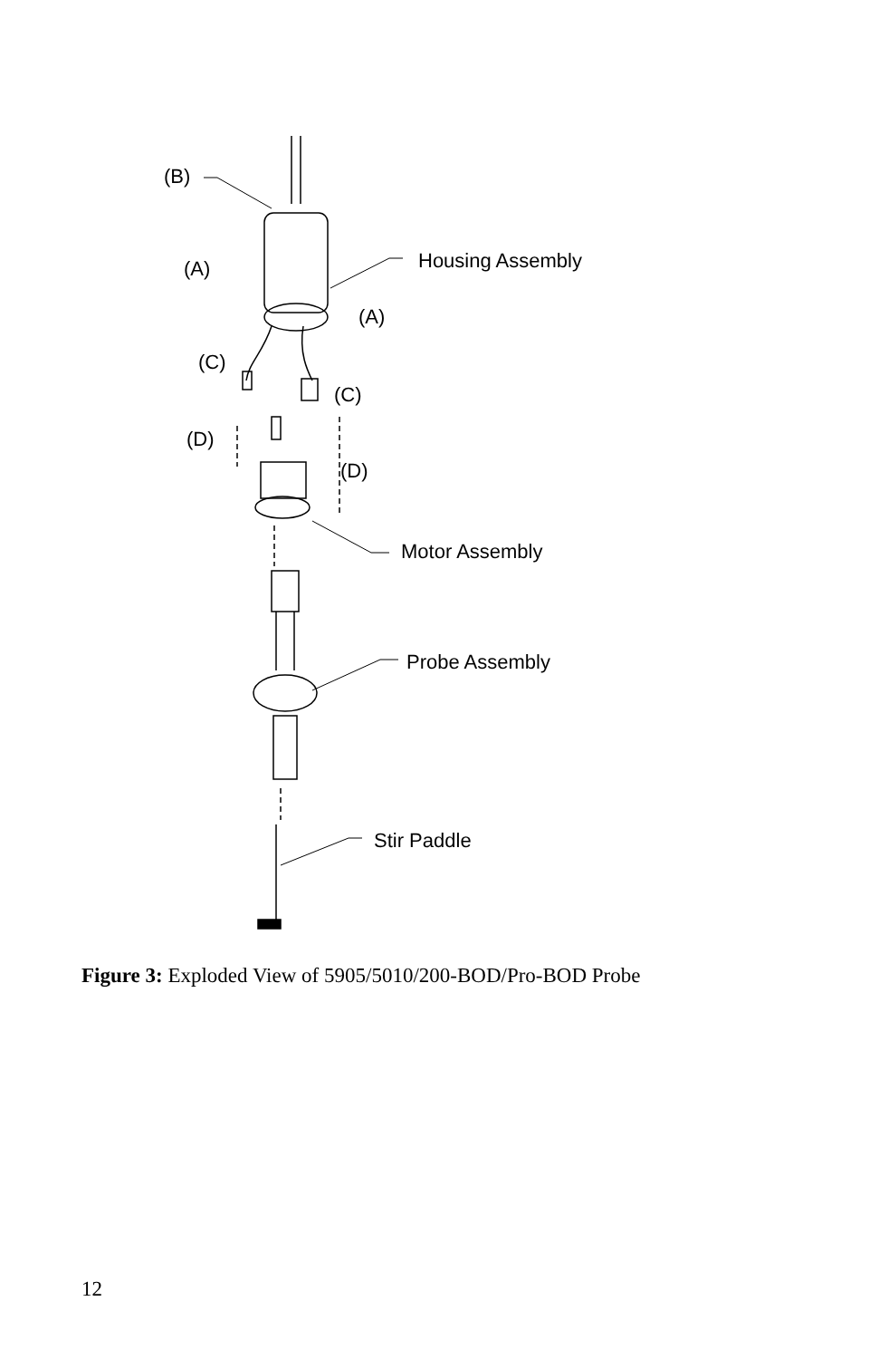(B)
Housing Assembly
(A)
(A)
(C)
(C)
(D)
(D)
Motor Assembly
Probe Assembly
Stir Paddle
Figure 3: Exploded View of 5905/5010/200-BOD/Pro-BOD Probe
12